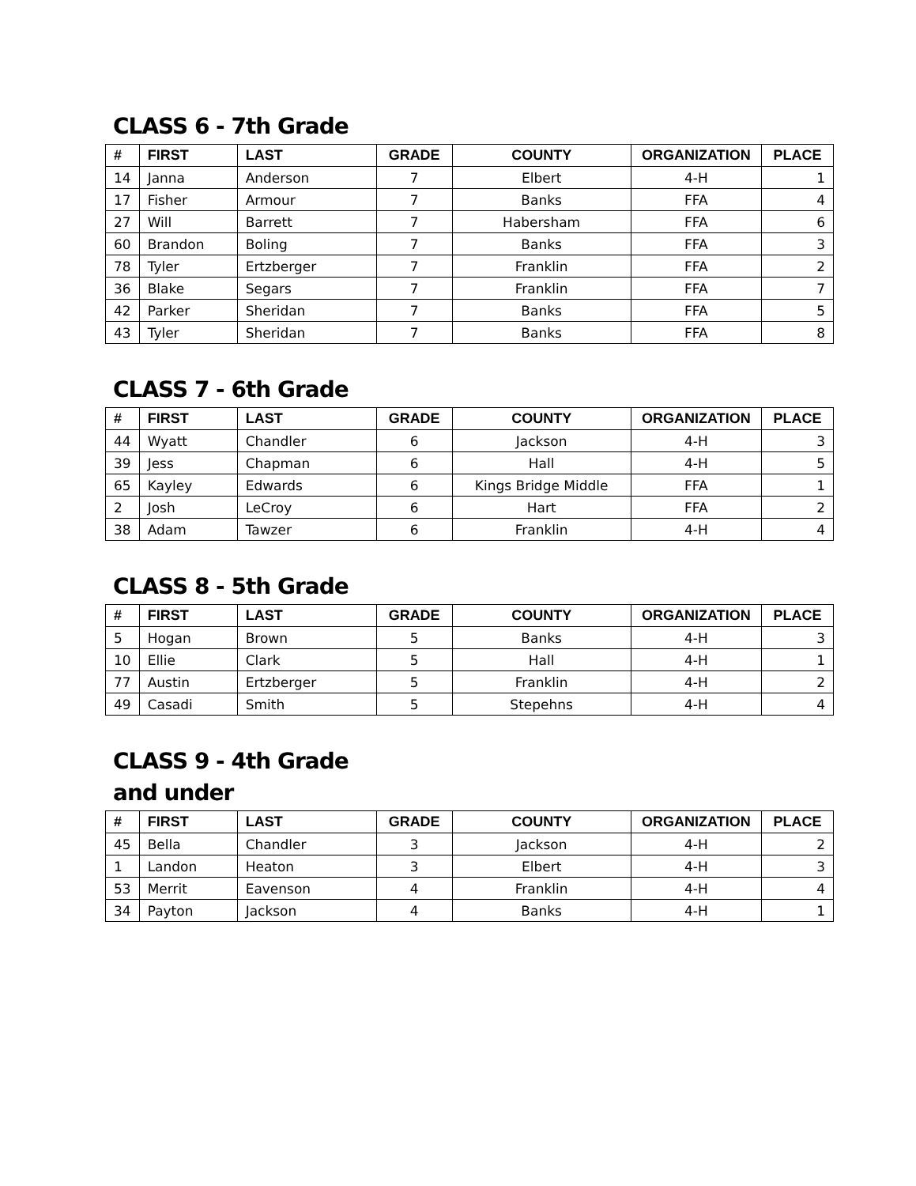CLASS 6 - 7th Grade
| # | FIRST | LAST | GRADE | COUNTY | ORGANIZATION | PLACE |
| --- | --- | --- | --- | --- | --- | --- |
| 14 | Janna | Anderson | 7 | Elbert | 4-H | 1 |
| 17 | Fisher | Armour | 7 | Banks | FFA | 4 |
| 27 | Will | Barrett | 7 | Habersham | FFA | 6 |
| 60 | Brandon | Boling | 7 | Banks | FFA | 3 |
| 78 | Tyler | Ertzberger | 7 | Franklin | FFA | 2 |
| 36 | Blake | Segars | 7 | Franklin | FFA | 7 |
| 42 | Parker | Sheridan | 7 | Banks | FFA | 5 |
| 43 | Tyler | Sheridan | 7 | Banks | FFA | 8 |
CLASS 7 - 6th Grade
| # | FIRST | LAST | GRADE | COUNTY | ORGANIZATION | PLACE |
| --- | --- | --- | --- | --- | --- | --- |
| 44 | Wyatt | Chandler | 6 | Jackson | 4-H | 3 |
| 39 | Jess | Chapman | 6 | Hall | 4-H | 5 |
| 65 | Kayley | Edwards | 6 | Kings Bridge Middle | FFA | 1 |
| 2 | Josh | LeCroy | 6 | Hart | FFA | 2 |
| 38 | Adam | Tawzer | 6 | Franklin | 4-H | 4 |
CLASS 8 - 5th Grade
| # | FIRST | LAST | GRADE | COUNTY | ORGANIZATION | PLACE |
| --- | --- | --- | --- | --- | --- | --- |
| 5 | Hogan | Brown | 5 | Banks | 4-H | 3 |
| 10 | Ellie | Clark | 5 | Hall | 4-H | 1 |
| 77 | Austin | Ertzberger | 5 | Franklin | 4-H | 2 |
| 49 | Casadi | Smith | 5 | Stepehns | 4-H | 4 |
CLASS 9 - 4th Grade and under
| # | FIRST | LAST | GRADE | COUNTY | ORGANIZATION | PLACE |
| --- | --- | --- | --- | --- | --- | --- |
| 45 | Bella | Chandler | 3 | Jackson | 4-H | 2 |
| 1 | Landon | Heaton | 3 | Elbert | 4-H | 3 |
| 53 | Merrit | Eavenson | 4 | Franklin | 4-H | 4 |
| 34 | Payton | Jackson | 4 | Banks | 4-H | 1 |